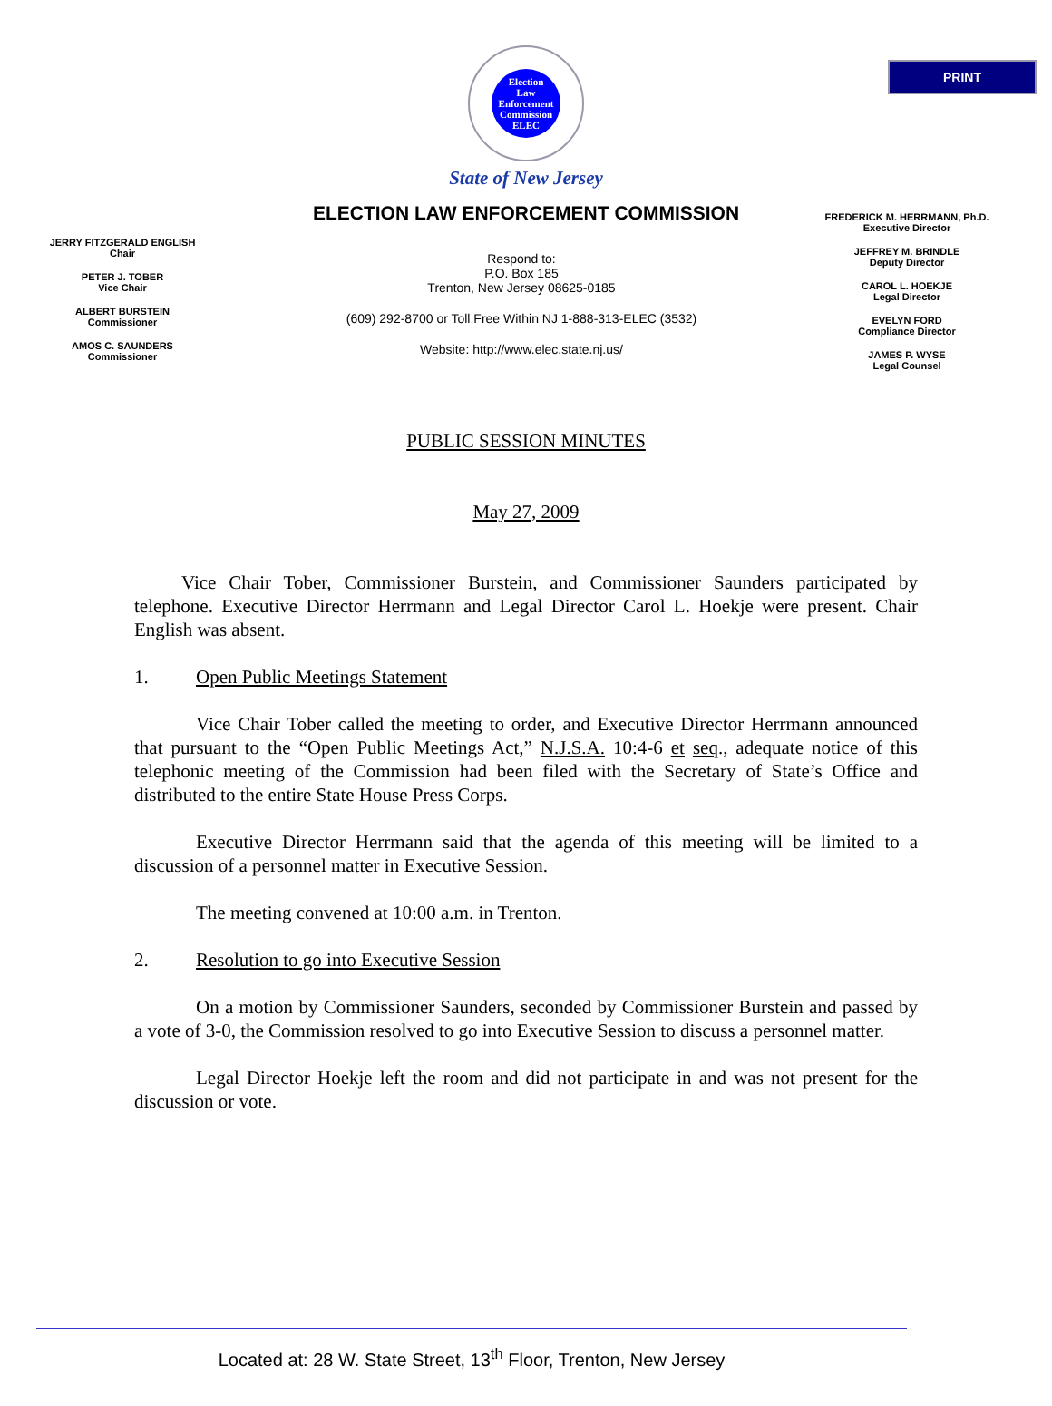PRINT
Election
Law
Enforcement
Commission
ELEC
State of New Jersey
ELECTION LAW ENFORCEMENT COMMISSION
JERRY FITZGERALD ENGLISH
Chair
PETER J. TOBER
Vice Chair
ALBERT BURSTEIN
Commissioner
AMOS C. SAUNDERS
Commissioner
Respond to:
P.O. Box 185
Trenton, New Jersey 08625-0185
(609) 292-8700 or Toll Free Within NJ 1-888-313-ELEC (3532)
Website: http://www.elec.state.nj.us/
FREDERICK M. HERRMANN, Ph.D.
Executive Director
JEFFREY M. BRINDLE
Deputy Director
CAROL L. HOEKJE
Legal Director
EVELYN FORD
Compliance Director
JAMES P. WYSE
Legal Counsel
PUBLIC SESSION MINUTES
May 27, 2009
Vice Chair Tober, Commissioner Burstein, and Commissioner Saunders participated by telephone. Executive Director Herrmann and Legal Director Carol L. Hoekje were present. Chair English was absent.
1. Open Public Meetings Statement
Vice Chair Tober called the meeting to order, and Executive Director Herrmann announced that pursuant to the “Open Public Meetings Act,” N.J.S.A. 10:4-6 et seq., adequate notice of this telephonic meeting of the Commission had been filed with the Secretary of State’s Office and distributed to the entire State House Press Corps.
Executive Director Herrmann said that the agenda of this meeting will be limited to a discussion of a personnel matter in Executive Session.
The meeting convened at 10:00 a.m. in Trenton.
2. Resolution to go into Executive Session
On a motion by Commissioner Saunders, seconded by Commissioner Burstein and passed by a vote of 3-0, the Commission resolved to go into Executive Session to discuss a personnel matter.
Legal Director Hoekje left the room and did not participate in and was not present for the discussion or vote.
Located at: 28 W. State Street, 13<sup>th</sup> Floor, Trenton, New Jersey